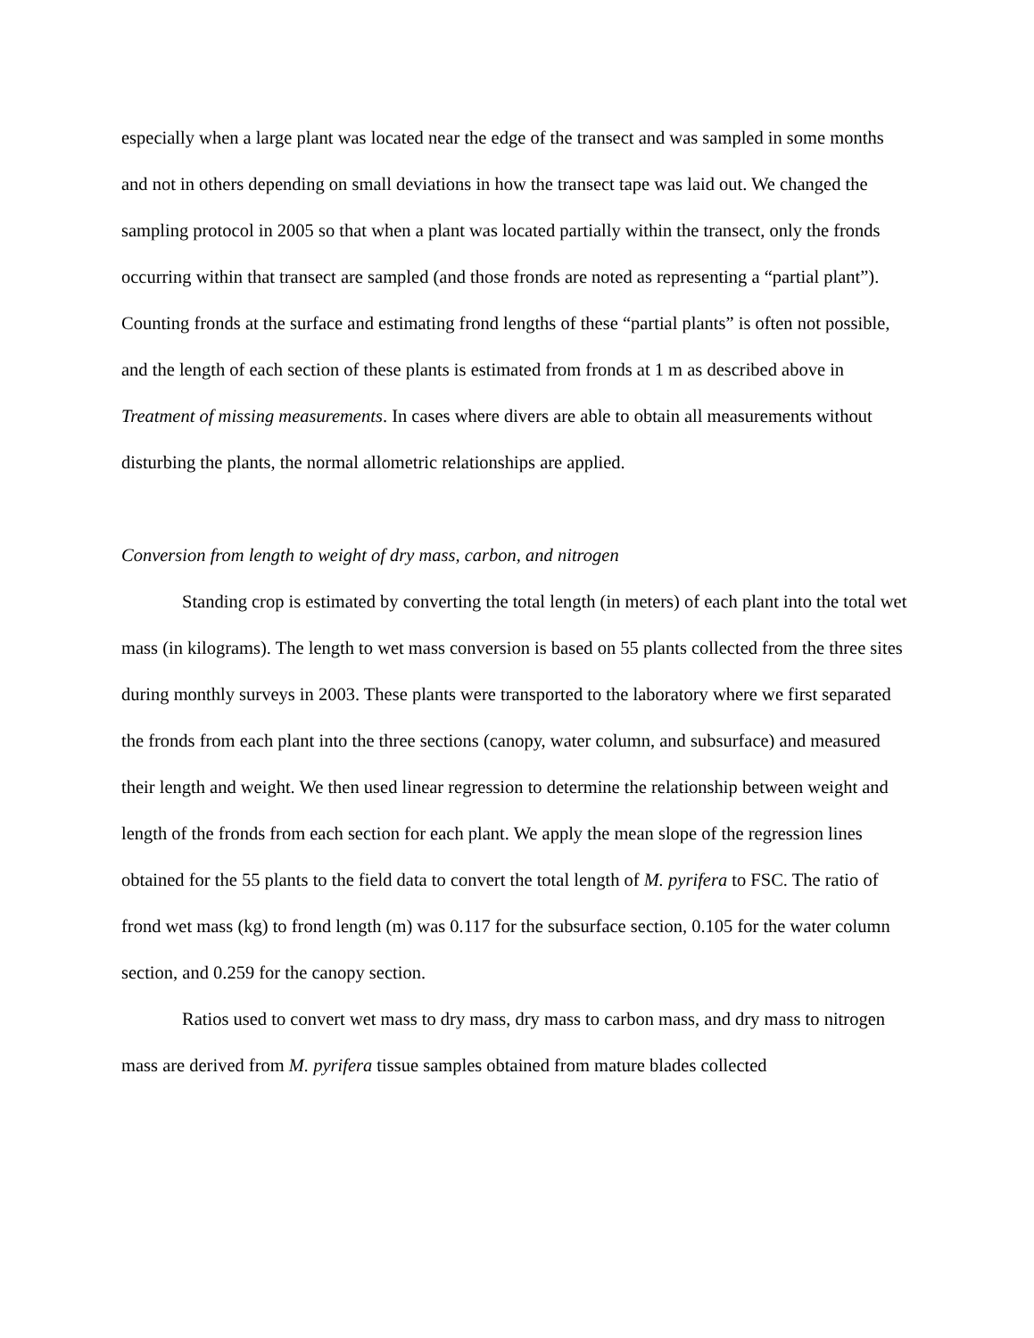especially when a large plant was located near the edge of the transect and was sampled in some months and not in others depending on small deviations in how the transect tape was laid out. We changed the sampling protocol in 2005 so that when a plant was located partially within the transect, only the fronds occurring within that transect are sampled (and those fronds are noted as representing a “partial plant”). Counting fronds at the surface and estimating frond lengths of these “partial plants” is often not possible, and the length of each section of these plants is estimated from fronds at 1 m as described above in Treatment of missing measurements. In cases where divers are able to obtain all measurements without disturbing the plants, the normal allometric relationships are applied.
Conversion from length to weight of dry mass, carbon, and nitrogen
Standing crop is estimated by converting the total length (in meters) of each plant into the total wet mass (in kilograms). The length to wet mass conversion is based on 55 plants collected from the three sites during monthly surveys in 2003. These plants were transported to the laboratory where we first separated the fronds from each plant into the three sections (canopy, water column, and subsurface) and measured their length and weight. We then used linear regression to determine the relationship between weight and length of the fronds from each section for each plant. We apply the mean slope of the regression lines obtained for the 55 plants to the field data to convert the total length of M. pyrifera to FSC. The ratio of frond wet mass (kg) to frond length (m) was 0.117 for the subsurface section, 0.105 for the water column section, and 0.259 for the canopy section.
Ratios used to convert wet mass to dry mass, dry mass to carbon mass, and dry mass to nitrogen mass are derived from M. pyrifera tissue samples obtained from mature blades collected